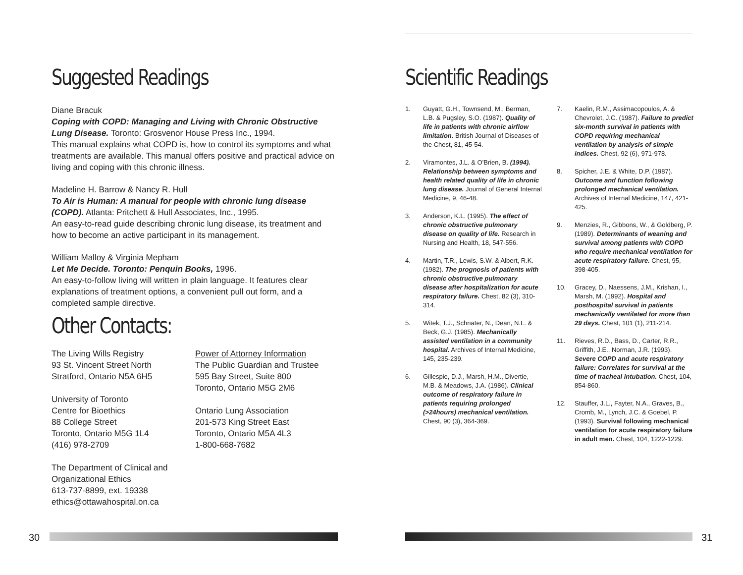Suggested Readings
Diane Bracuk
Coping with COPD: Managing and Living with Chronic Obstructive Lung Disease. Toronto: Grosvenor House Press Inc., 1994.
This manual explains what COPD is, how to control its symptoms and what treatments are available. This manual offers positive and practical advice on living and coping with this chronic illness.
Madeline H. Barrow & Nancy R. Hull
To Air is Human: A manual for people with chronic lung disease (COPD). Atlanta: Pritchett & Hull Associates, Inc., 1995.
An easy-to-read guide describing chronic lung disease, its treatment and how to become an active participant in its management.
William Malloy & Virginia Mepham
Let Me Decide. Toronto: Penquin Books, 1996.
An easy-to-follow living will written in plain language. It features clear explanations of treatment options, a convenient pull out form, and a completed sample directive.
Other Contacts:
The Living Wills Registry
93 St. Vincent Street North
Stratford, Ontario N5A 6H5
University of Toronto
Centre for Bioethics
88 College Street
Toronto, Ontario M5G 1L4
(416) 978-2709
The Department of Clinical and Organizational Ethics
613-737-8899, ext. 19338
ethics@ottawahospital.on.ca
Power of Attorney Information
The Public Guardian and Trustee
595 Bay Street, Suite 800
Toronto, Ontario M5G 2M6
Ontario Lung Association
201-573 King Street East
Toronto, Ontario M5A 4L3
1-800-668-7682
Scientific Readings
1. Guyatt, G.H., Townsend, M., Berman, L.B. & Pugsley, S.O. (1987). Quality of life in patients with chronic airflow limitation. British Journal of Diseases of the Chest, 81, 45-54.
2. Viramontes, J.L. & O'Brien, B. (1994). Relationship between symptoms and health related quality of life in chronic lung disease. Journal of General Internal Medicine, 9, 46-48.
3. Anderson, K.L. (1995). The effect of chronic obstructive pulmonary disease on quality of life. Research in Nursing and Health, 18, 547-556.
4. Martin, T.R., Lewis, S.W. & Albert, R.K. (1982). The prognosis of patients with chronic obstructive pulmonary disease after hospitalization for acute respiratory failure. Chest, 82 (3), 310-314.
5. Witek, T.J., Schnater, N., Dean, N.L. & Beck, G.J. (1985). Mechanically assisted ventilation in a community hospital. Archives of Internal Medicine, 145, 235-239.
6. Gillespie, D.J., Marsh, H.M., Divertie, M.B. & Meadows, J.A. (1986). Clinical outcome of respiratory failure in patients requiring prolonged (>24hours) mechanical ventilation. Chest, 90 (3), 364-369.
7. Kaelin, R.M., Assimacopoulos, A. & Chevrolet, J.C. (1987). Failure to predict six-month survival in patients with COPD requiring mechanical ventilation by analysis of simple indices. Chest, 92 (6), 971-978.
8. Spicher, J.E. & White, D.P. (1987). Outcome and function following prolonged mechanical ventilation. Archives of Internal Medicine, 147, 421-425.
9. Menzies, R., Gibbons, W., & Goldberg, P. (1989). Determinants of weaning and survival among patients with COPD who require mechanical ventilation for acute respiratory failure. Chest, 95, 398-405.
10. Gracey, D., Naessens, J.M., Krishan, I., Marsh, M. (1992). Hospital and posthospital survival in patients mechanically ventilated for more than 29 days. Chest, 101 (1), 211-214.
11. Rieves, R.D., Bass, D., Carter, R.R., Griffith, J.E., Norman, J.R. (1993). Severe COPD and acute respiratory failure: Correlates for survival at the time of tracheal intubation. Chest, 104, 854-860.
12. Stauffer, J.L., Fayter, N.A., Graves, B., Cromb, M., Lynch, J.C. & Goebel, P. (1993). Survival following mechanical ventilation for acute respiratory failure in adult men. Chest, 104, 1222-1229.
30 31